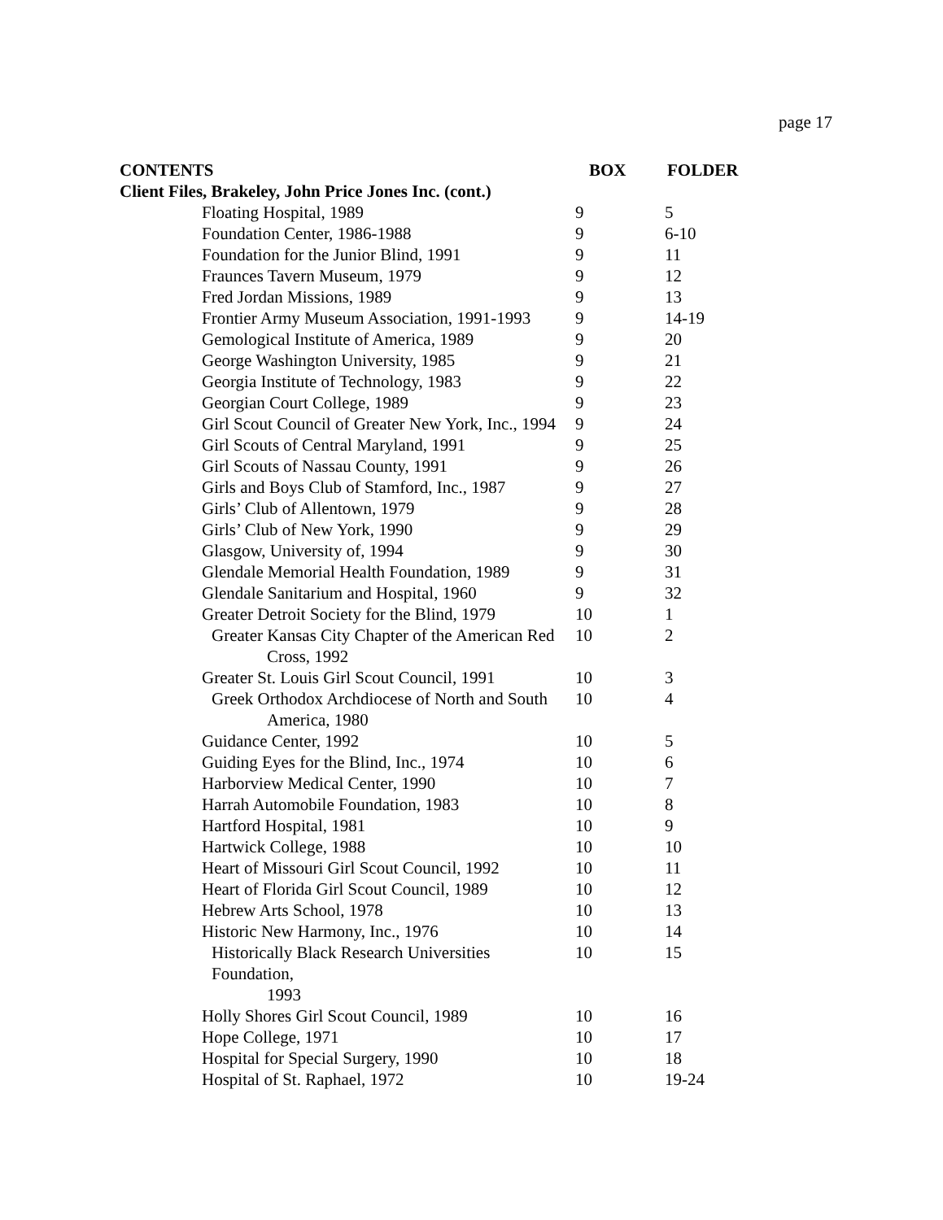page 17
| CONTENTS | | BOX | FOLDER |
| --- | --- | --- | --- |
| Client Files, Brakeley, John Price Jones Inc. (cont.) | | | |
| | Floating Hospital, 1989 | 9 | 5 |
| | Foundation Center, 1986-1988 | 9 | 6-10 |
| | Foundation for the Junior Blind, 1991 | 9 | 11 |
| | Fraunces Tavern Museum, 1979 | 9 | 12 |
| | Fred Jordan Missions, 1989 | 9 | 13 |
| | Frontier Army Museum Association, 1991-1993 | 9 | 14-19 |
| | Gemological Institute of America, 1989 | 9 | 20 |
| | George Washington University, 1985 | 9 | 21 |
| | Georgia Institute of Technology, 1983 | 9 | 22 |
| | Georgian Court College, 1989 | 9 | 23 |
| | Girl Scout Council of Greater New York, Inc., 1994 | 9 | 24 |
| | Girl Scouts of Central Maryland, 1991 | 9 | 25 |
| | Girl Scouts of Nassau County, 1991 | 9 | 26 |
| | Girls and Boys Club of Stamford, Inc., 1987 | 9 | 27 |
| | Girls’ Club of Allentown, 1979 | 9 | 28 |
| | Girls’ Club of New York, 1990 | 9 | 29 |
| | Glasgow, University of, 1994 | 9 | 30 |
| | Glendale Memorial Health Foundation, 1989 | 9 | 31 |
| | Glendale Sanitarium and Hospital, 1960 | 9 | 32 |
| | Greater Detroit Society for the Blind, 1979 | 10 | 1 |
| | Greater Kansas City Chapter of the American Red Cross, 1992 | 10 | 2 |
| | Greater St. Louis Girl Scout Council, 1991 | 10 | 3 |
| | Greek Orthodox Archdiocese of North and South America, 1980 | 10 | 4 |
| | Guidance Center, 1992 | 10 | 5 |
| | Guiding Eyes for the Blind, Inc., 1974 | 10 | 6 |
| | Harborview Medical Center, 1990 | 10 | 7 |
| | Harrah Automobile Foundation, 1983 | 10 | 8 |
| | Hartford Hospital, 1981 | 10 | 9 |
| | Hartwick College, 1988 | 10 | 10 |
| | Heart of Missouri Girl Scout Council, 1992 | 10 | 11 |
| | Heart of Florida Girl Scout Council, 1989 | 10 | 12 |
| | Hebrew Arts School, 1978 | 10 | 13 |
| | Historic New Harmony, Inc., 1976 | 10 | 14 |
| | Historically Black Research Universities Foundation, 1993 | 10 | 15 |
| | Holly Shores Girl Scout Council, 1989 | 10 | 16 |
| | Hope College, 1971 | 10 | 17 |
| | Hospital for Special Surgery, 1990 | 10 | 18 |
| | Hospital of St. Raphael, 1972 | 10 | 19-24 |